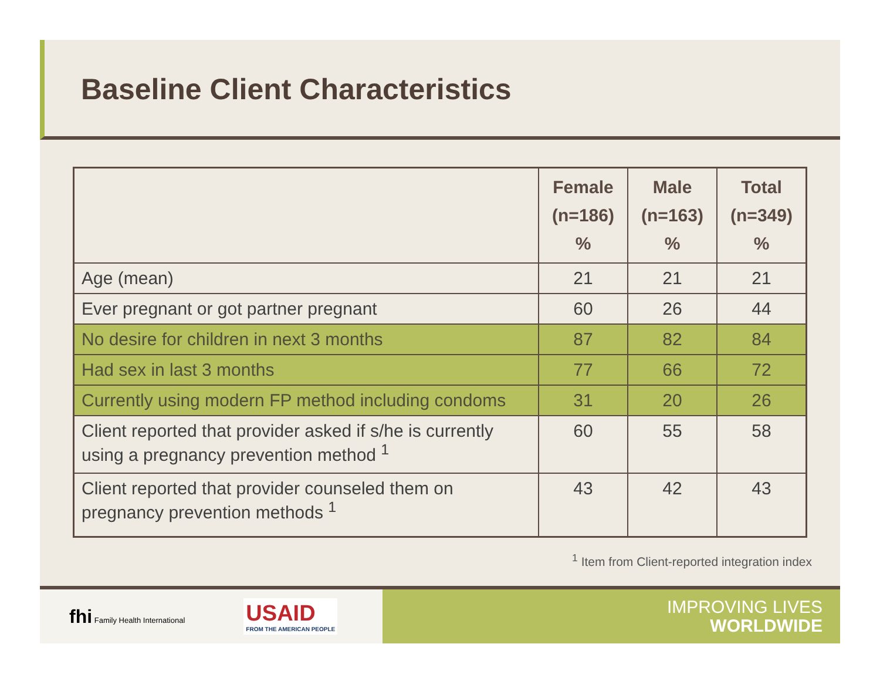Baseline Client Characteristics
| | Female (n=186) % | Male (n=163) % | Total (n=349) % |
| --- | --- | --- | --- |
| Age (mean) | 21 | 21 | 21 |
| Ever pregnant or got partner pregnant | 60 | 26 | 44 |
| No desire for children in next 3 months | 87 | 82 | 84 |
| Had sex in last 3 months | 77 | 66 | 72 |
| Currently using modern FP method including condoms | 31 | 20 | 26 |
| Client reported that provider asked if s/he is currently using a pregnancy prevention method <sup>1</sup> | 60 | 55 | 58 |
| Client reported that provider counseled them on pregnancy prevention methods <sup>1</sup> | 43 | 42 | 43 |
<sup>1</sup> Item from Client-reported integration index
fhi Family Health International
USAID
FROM THE AMERICAN PEOPLE
IMPROVING LIVES
WORLDWIDE